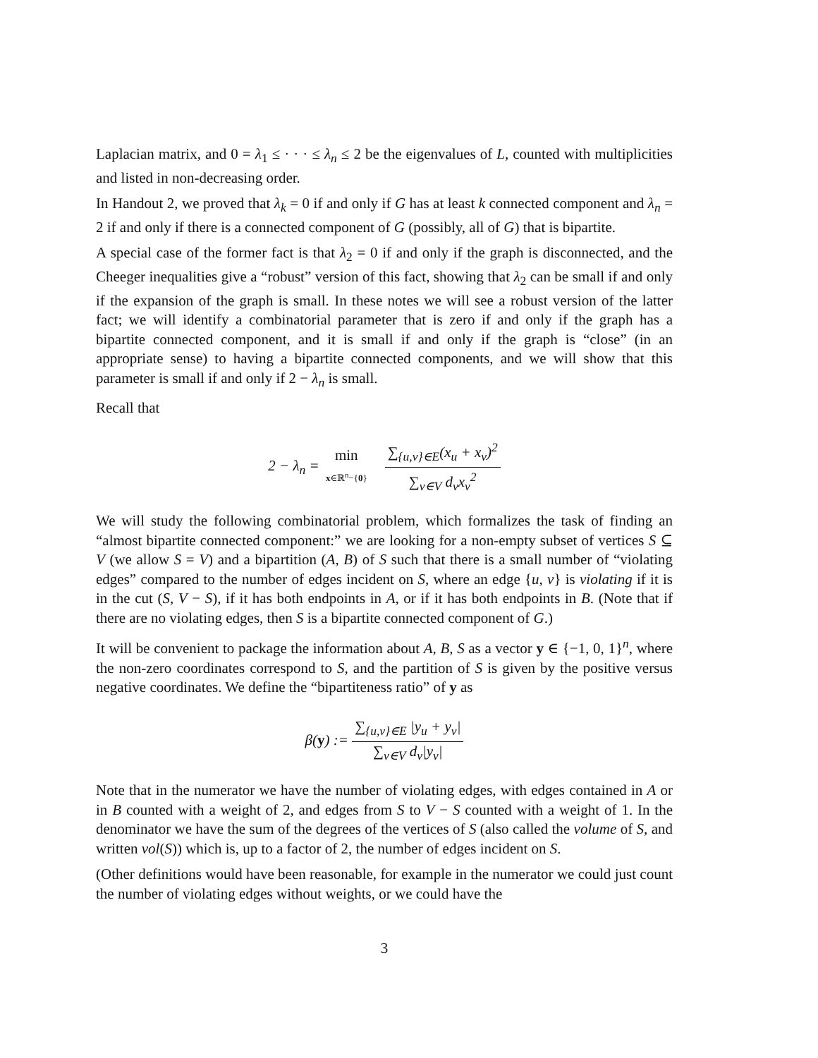Laplacian matrix, and 0 = λ<sub>1</sub> ≤ · · · ≤ λ<sub>n</sub> ≤ 2 be the eigenvalues of L, counted with multiplicities and listed in non-decreasing order.
In Handout 2, we proved that λ<sub>k</sub> = 0 if and only if G has at least k connected component and λ<sub>n</sub> = 2 if and only if there is a connected component of G (possibly, all of G) that is bipartite.
A special case of the former fact is that λ<sub>2</sub> = 0 if and only if the graph is disconnected, and the Cheeger inequalities give a “robust” version of this fact, showing that λ<sub>2</sub> can be small if and only if the expansion of the graph is small. In these notes we will see a robust version of the latter fact; we will identify a combinatorial parameter that is zero if and only if the graph has a bipartite connected component, and it is small if and only if the graph is “close” (in an appropriate sense) to having a bipartite connected components, and we will show that this parameter is small if and only if 2 − λ<sub>n</sub> is small.
Recall that
2 − λ<sub>n</sub> = min x∈ℝ<sup>n</sup>−{0} ∑<sub>{u,v}∈E</sub>(x<sub>u</sub> + x<sub>v</sub>)<sup>2</sup> ∑<sub>v∈V</sub> d<sub>v</sub>x<sub>v</sub><sup>2</sup>
We will study the following combinatorial problem, which formalizes the task of finding an “almost bipartite connected component:” we are looking for a non-empty subset of vertices S ⊆ V (we allow S = V) and a bipartition (A, B) of S such that there is a small number of “violating edges” compared to the number of edges incident on S, where an edge {u, v} is violating if it is in the cut (S, V − S), if it has both endpoints in A, or if it has both endpoints in B. (Note that if there are no violating edges, then S is a bipartite connected component of G.)
It will be convenient to package the information about A, B, S as a vector y ∈ {−1, 0, 1}<sup>n</sup>, where the non-zero coordinates correspond to S, and the partition of S is given by the positive versus negative coordinates. We define the “bipartiteness ratio” of y as
β(y) := ∑<sub>{u,v}∈E</sub> |y<sub>u</sub> + y<sub>v</sub>| ∑<sub>v∈V</sub> d<sub>v</sub>|y<sub>v</sub>|
Note that in the numerator we have the number of violating edges, with edges contained in A or in B counted with a weight of 2, and edges from S to V − S counted with a weight of 1. In the denominator we have the sum of the degrees of the vertices of S (also called the volume of S, and written vol(S)) which is, up to a factor of 2, the number of edges incident on S.
(Other definitions would have been reasonable, for example in the numerator we could just count the number of violating edges without weights, or we could have the
3